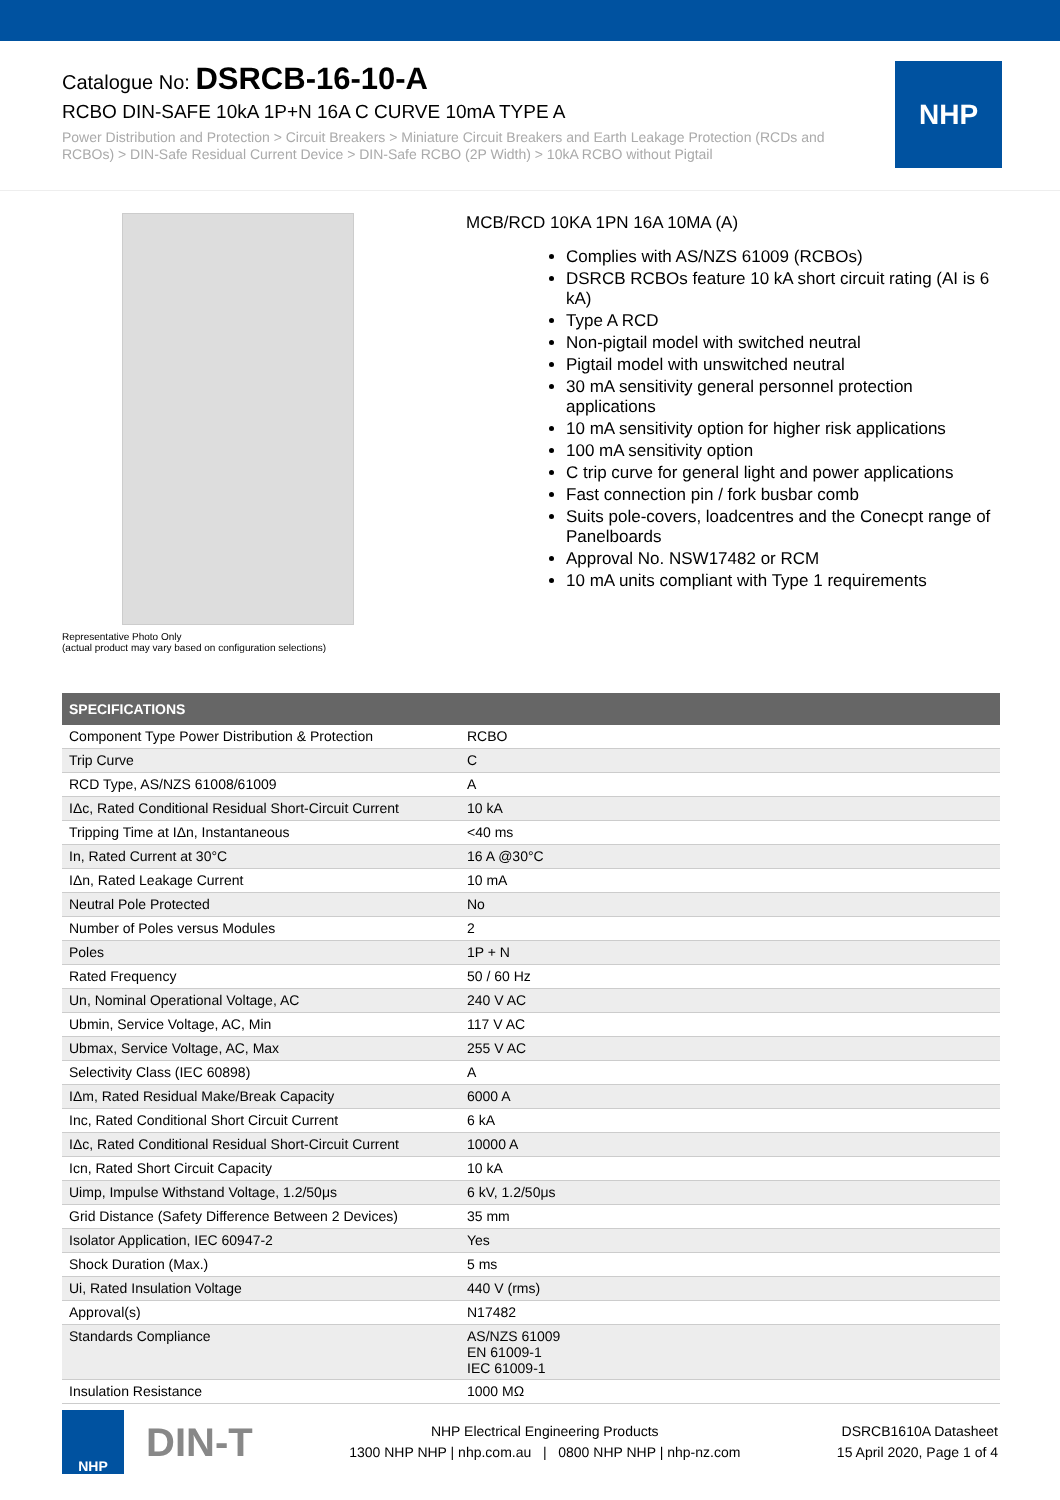Catalogue No: DSRCB-16-10-A
RCBO DIN-SAFE 10kA 1P+N 16A C CURVE 10mA TYPE A
Power Distribution and Protection > Circuit Breakers > Miniature Circuit Breakers and Earth Leakage Protection (RCDs and RCBOs) > DIN-Safe Residual Current Device > DIN-Safe RCBO (2P Width) > 10kA RCBO without Pigtail
NHP
Representative Photo Only
(actual product may vary based on configuration selections)
MCB/RCD 10KA 1PN 16A 10MA (A)
Complies with AS/NZS 61009 (RCBOs)
DSRCB RCBOs feature 10 kA short circuit rating (AI is 6 kA)
Type A RCD
Non-pigtail model with switched neutral
Pigtail model with unswitched neutral
30 mA sensitivity general personnel protection applications
10 mA sensitivity option for higher risk applications
100 mA sensitivity option
C trip curve for general light and power applications
Fast connection pin / fork busbar comb
Suits pole-covers, loadcentres and the Conecpt range of Panelboards
Approval No. NSW17482 or RCM
10 mA units compliant with Type 1 requirements
| SPECIFICATIONS | |
| --- | --- |
| Component Type Power Distribution & Protection | RCBO |
| Trip Curve | C |
| RCD Type, AS/NZS 61008/61009 | A |
| IΔc, Rated Conditional Residual Short-Circuit Current | 10 kA |
| Tripping Time at IΔn, Instantaneous | <40 ms |
| In, Rated Current at 30°C | 16 A @30°C |
| IΔn, Rated Leakage Current | 10 mA |
| Neutral Pole Protected | No |
| Number of Poles versus Modules | 2 |
| Poles | 1P + N |
| Rated Frequency | 50 / 60 Hz |
| Un, Nominal Operational Voltage, AC | 240 V AC |
| Ubmin, Service Voltage, AC, Min | 117 V AC |
| Ubmax, Service Voltage, AC, Max | 255 V AC |
| Selectivity Class (IEC 60898) | A |
| IΔm, Rated Residual Make/Break Capacity | 6000 A |
| Inc, Rated Conditional Short Circuit Current | 6 kA |
| IΔc, Rated Conditional Residual Short-Circuit Current | 10000 A |
| Icn, Rated Short Circuit Capacity | 10 kA |
| Uimp, Impulse Withstand Voltage, 1.2/50μs | 6 kV, 1.2/50μs |
| Grid Distance (Safety Difference Between 2 Devices) | 35 mm |
| Isolator Application, IEC 60947-2 | Yes |
| Shock Duration (Max.) | 5 ms |
| Ui, Rated Insulation Voltage | 440 V (rms) |
| Approval(s) | N17482 |
| Standards Compliance | AS/NZS 61009 EN 61009-1 IEC 61009-1 |
| Insulation Resistance | 1000 MΩ |
NHP
DIN-T
NHP Electrical Engineering Products
1300 NHP NHP | nhp.com.au | 0800 NHP NHP | nhp-nz.com
DSRCB1610A Datasheet
15 April 2020, Page 1 of 4